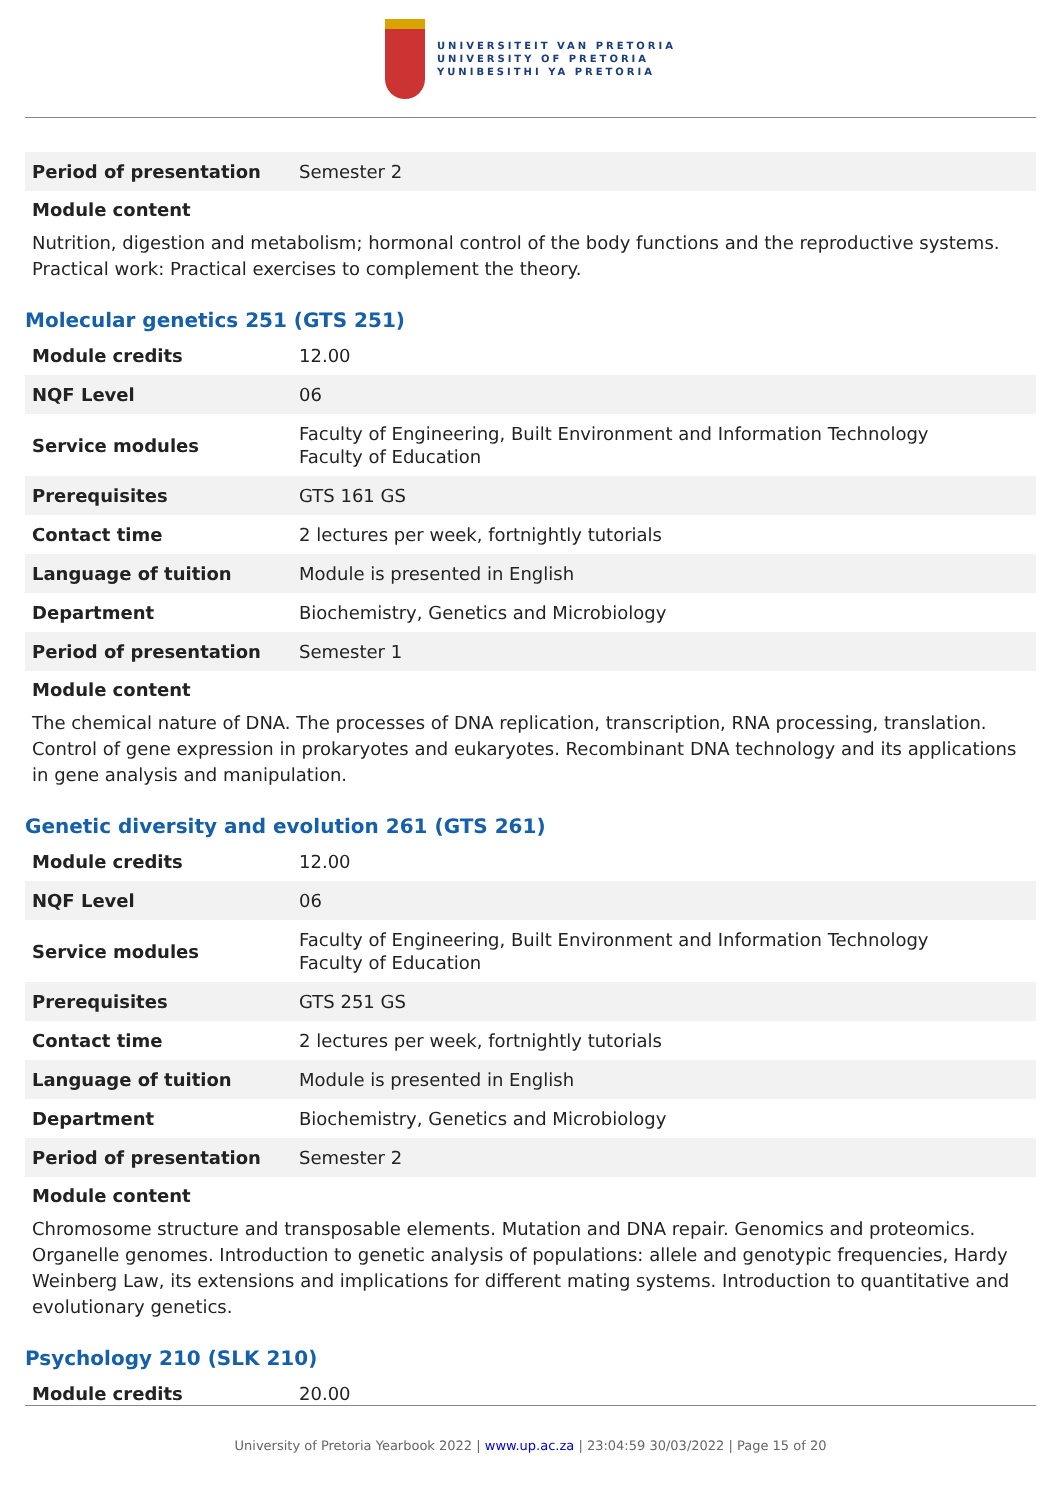UNIVERSITEIT VAN PRETORIA
UNIVERSITY OF PRETORIA
YUNIBESITHI YA PRETORIA
| Period of presentation | Semester 2 |
Module content
Nutrition, digestion and metabolism; hormonal control of the body functions and the reproductive systems. Practical work: Practical exercises to complement the theory.
Molecular genetics 251 (GTS 251)
| Module credits | 12.00 |
| NQF Level | 06 |
| Service modules | Faculty of Engineering, Built Environment and Information Technology Faculty of Education |
| Prerequisites | GTS 161 GS |
| Contact time | 2 lectures per week, fortnightly tutorials |
| Language of tuition | Module is presented in English |
| Department | Biochemistry, Genetics and Microbiology |
| Period of presentation | Semester 1 |
Module content
The chemical nature of DNA. The processes of DNA replication, transcription, RNA processing, translation. Control of gene expression in prokaryotes and eukaryotes. Recombinant DNA technology and its applications in gene analysis and manipulation.
Genetic diversity and evolution 261 (GTS 261)
| Module credits | 12.00 |
| NQF Level | 06 |
| Service modules | Faculty of Engineering, Built Environment and Information Technology Faculty of Education |
| Prerequisites | GTS 251 GS |
| Contact time | 2 lectures per week, fortnightly tutorials |
| Language of tuition | Module is presented in English |
| Department | Biochemistry, Genetics and Microbiology |
| Period of presentation | Semester 2 |
Module content
Chromosome structure and transposable elements. Mutation and DNA repair. Genomics and proteomics. Organelle genomes. Introduction to genetic analysis of populations: allele and genotypic frequencies, Hardy Weinberg Law, its extensions and implications for different mating systems. Introduction to quantitative and evolutionary genetics.
Psychology 210 (SLK 210)
| Module credits | 20.00 |
University of Pretoria Yearbook 2022 | www.up.ac.za | 23:04:59 30/03/2022 | Page 15 of 20